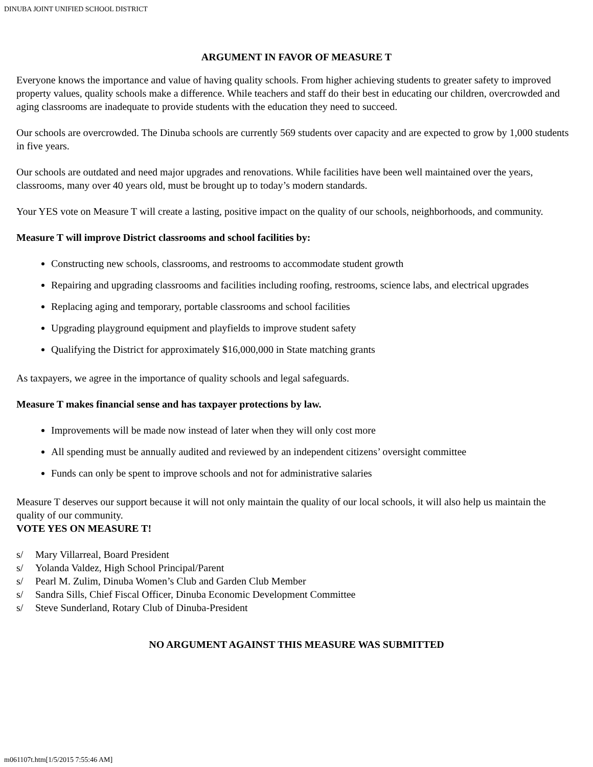DINUBA JOINT UNIFIED SCHOOL DISTRICT
ARGUMENT IN FAVOR OF MEASURE T
Everyone knows the importance and value of having quality schools. From higher achieving students to greater safety to improved property values, quality schools make a difference. While teachers and staff do their best in educating our children, overcrowded and aging classrooms are inadequate to provide students with the education they need to succeed.
Our schools are overcrowded. The Dinuba schools are currently 569 students over capacity and are expected to grow by 1,000 students in five years.
Our schools are outdated and need major upgrades and renovations. While facilities have been well maintained over the years, classrooms, many over 40 years old, must be brought up to today’s modern standards.
Your YES vote on Measure T will create a lasting, positive impact on the quality of our schools, neighborhoods, and community.
Measure T will improve District classrooms and school facilities by:
Constructing new schools, classrooms, and restrooms to accommodate student growth
Repairing and upgrading classrooms and facilities including roofing, restrooms, science labs, and electrical upgrades
Replacing aging and temporary, portable classrooms and school facilities
Upgrading playground equipment and playfields to improve student safety
Qualifying the District for approximately $16,000,000 in State matching grants
As taxpayers, we agree in the importance of quality schools and legal safeguards.
Measure T makes financial sense and has taxpayer protections by law.
Improvements will be made now instead of later when they will only cost more
All spending must be annually audited and reviewed by an independent citizens’ oversight committee
Funds can only be spent to improve schools and not for administrative salaries
Measure T deserves our support because it will not only maintain the quality of our local schools, it will also help us maintain the quality of our community.
VOTE YES ON MEASURE T!
s/ Mary Villarreal, Board President
s/ Yolanda Valdez, High School Principal/Parent
s/ Pearl M. Zulim, Dinuba Women’s Club and Garden Club Member
s/ Sandra Sills, Chief Fiscal Officer, Dinuba Economic Development Committee
s/ Steve Sunderland, Rotary Club of Dinuba-President
NO ARGUMENT AGAINST THIS MEASURE WAS SUBMITTED
m061107t.htm[1/5/2015 7:55:46 AM]